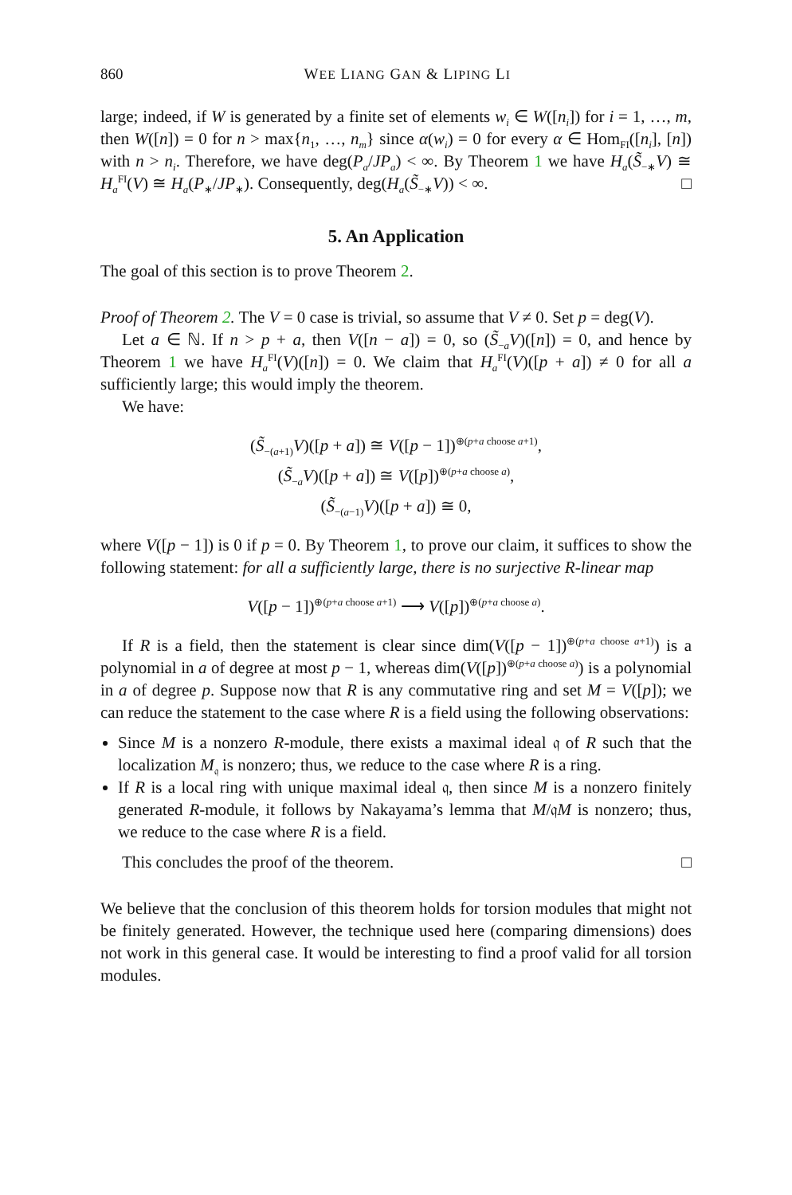860 WEE LIANG GAN & LIPING LI
large; indeed, if W is generated by a finite set of elements w<sub>i</sub> ∈ W([n<sub>i</sub>]) for i = 1, …, m, then W([n]) = 0 for n > max{n<sub>1</sub>, …, n<sub>m</sub>} since α(w<sub>i</sub>) = 0 for every α ∈ Hom<sub>FI</sub>([n<sub>i</sub>], [n]) with n > n<sub>i</sub>. Therefore, we have deg(P<sub>a</sub>/JP<sub>a</sub>) < ∞. By Theorem 1 we have H<sub>a</sub>(S̃<sub>−∗</sub>V) ≅ H<sub>a</sub><sup>FI</sup>(V) ≅ H<sub>a</sub>(P<sub>∗</sub>/JP<sub>∗</sub>). Consequently, deg(H<sub>a</sub>(S̃<sub>−∗</sub>V)) < ∞. □
5. An Application
The goal of this section is to prove Theorem 2.
Proof of Theorem 2. The V = 0 case is trivial, so assume that V ≠ 0. Set p = deg(V).
Let a ∈ ℕ. If n > p + a, then V([n − a]) = 0, so (S̃<sub>−a</sub>V)([n]) = 0, and hence by Theorem 1 we have H<sub>a</sub><sup>FI</sup>(V)([n]) = 0. We claim that H<sub>a</sub><sup>FI</sup>(V)([p + a]) ≠ 0 for all a sufficiently large; this would imply the theorem.
We have:
(S̃<sub>−(a+1)</sub>V)([p + a]) ≅ V([p − 1])<sup>⊕(p+a choose a+1)</sup>,
(S̃<sub>−a</sub>V)([p + a]) ≅ V([p])<sup>⊕(p+a choose a)</sup>,
(S̃<sub>−(a−1)</sub>V)([p + a]) ≅ 0,
where V([p − 1]) is 0 if p = 0. By Theorem 1, to prove our claim, it suffices to show the following statement: for all a sufficiently large, there is no surjective R-linear map
V([p − 1])<sup>⊕(p+a choose a+1)</sup> ⟶ V([p])<sup>⊕(p+a choose a)</sup>.
If R is a field, then the statement is clear since dim(V([p − 1])<sup>⊕(p+a choose a+1)</sup>) is a polynomial in a of degree at most p − 1, whereas dim(V([p])<sup>⊕(p+a choose a)</sup>) is a polynomial in a of degree p. Suppose now that R is any commutative ring and set M = V([p]); we can reduce the statement to the case where R is a field using the following observations:
Since M is a nonzero R-module, there exists a maximal ideal 𝔮 of R such that the localization M<sub>𝔮</sub> is nonzero; thus, we reduce to the case where R is a ring.
If R is a local ring with unique maximal ideal 𝔮, then since M is a nonzero finitely generated R-module, it follows by Nakayama’s lemma that M/𝔮M is nonzero; thus, we reduce to the case where R is a field.
This concludes the proof of the theorem. □
We believe that the conclusion of this theorem holds for torsion modules that might not be finitely generated. However, the technique used here (comparing dimensions) does not work in this general case. It would be interesting to find a proof valid for all torsion modules.